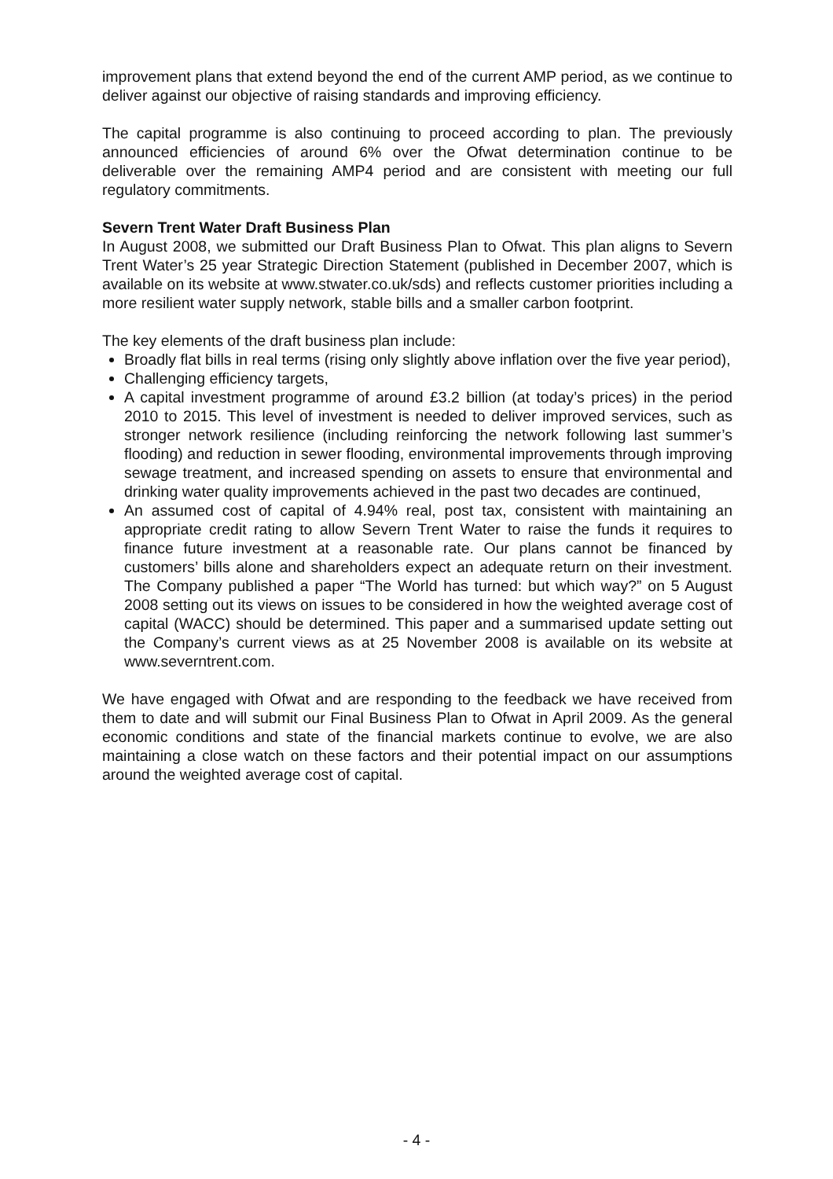improvement plans that extend beyond the end of the current AMP period, as we continue to deliver against our objective of raising standards and improving efficiency.
The capital programme is also continuing to proceed according to plan. The previously announced efficiencies of around 6% over the Ofwat determination continue to be deliverable over the remaining AMP4 period and are consistent with meeting our full regulatory commitments.
Severn Trent Water Draft Business Plan
In August 2008, we submitted our Draft Business Plan to Ofwat. This plan aligns to Severn Trent Water’s 25 year Strategic Direction Statement (published in December 2007, which is available on its website at www.stwater.co.uk/sds) and reflects customer priorities including a more resilient water supply network, stable bills and a smaller carbon footprint.
The key elements of the draft business plan include:
Broadly flat bills in real terms (rising only slightly above inflation over the five year period),
Challenging efficiency targets,
A capital investment programme of around £3.2 billion (at today’s prices) in the period 2010 to 2015. This level of investment is needed to deliver improved services, such as stronger network resilience (including reinforcing the network following last summer’s flooding) and reduction in sewer flooding, environmental improvements through improving sewage treatment, and increased spending on assets to ensure that environmental and drinking water quality improvements achieved in the past two decades are continued,
An assumed cost of capital of 4.94% real, post tax, consistent with maintaining an appropriate credit rating to allow Severn Trent Water to raise the funds it requires to finance future investment at a reasonable rate. Our plans cannot be financed by customers’ bills alone and shareholders expect an adequate return on their investment. The Company published a paper “The World has turned: but which way?” on 5 August 2008 setting out its views on issues to be considered in how the weighted average cost of capital (WACC) should be determined. This paper and a summarised update setting out the Company’s current views as at 25 November 2008 is available on its website at www.severntrent.com.
We have engaged with Ofwat and are responding to the feedback we have received from them to date and will submit our Final Business Plan to Ofwat in April 2009. As the general economic conditions and state of the financial markets continue to evolve, we are also maintaining a close watch on these factors and their potential impact on our assumptions around the weighted average cost of capital.
- 4 -